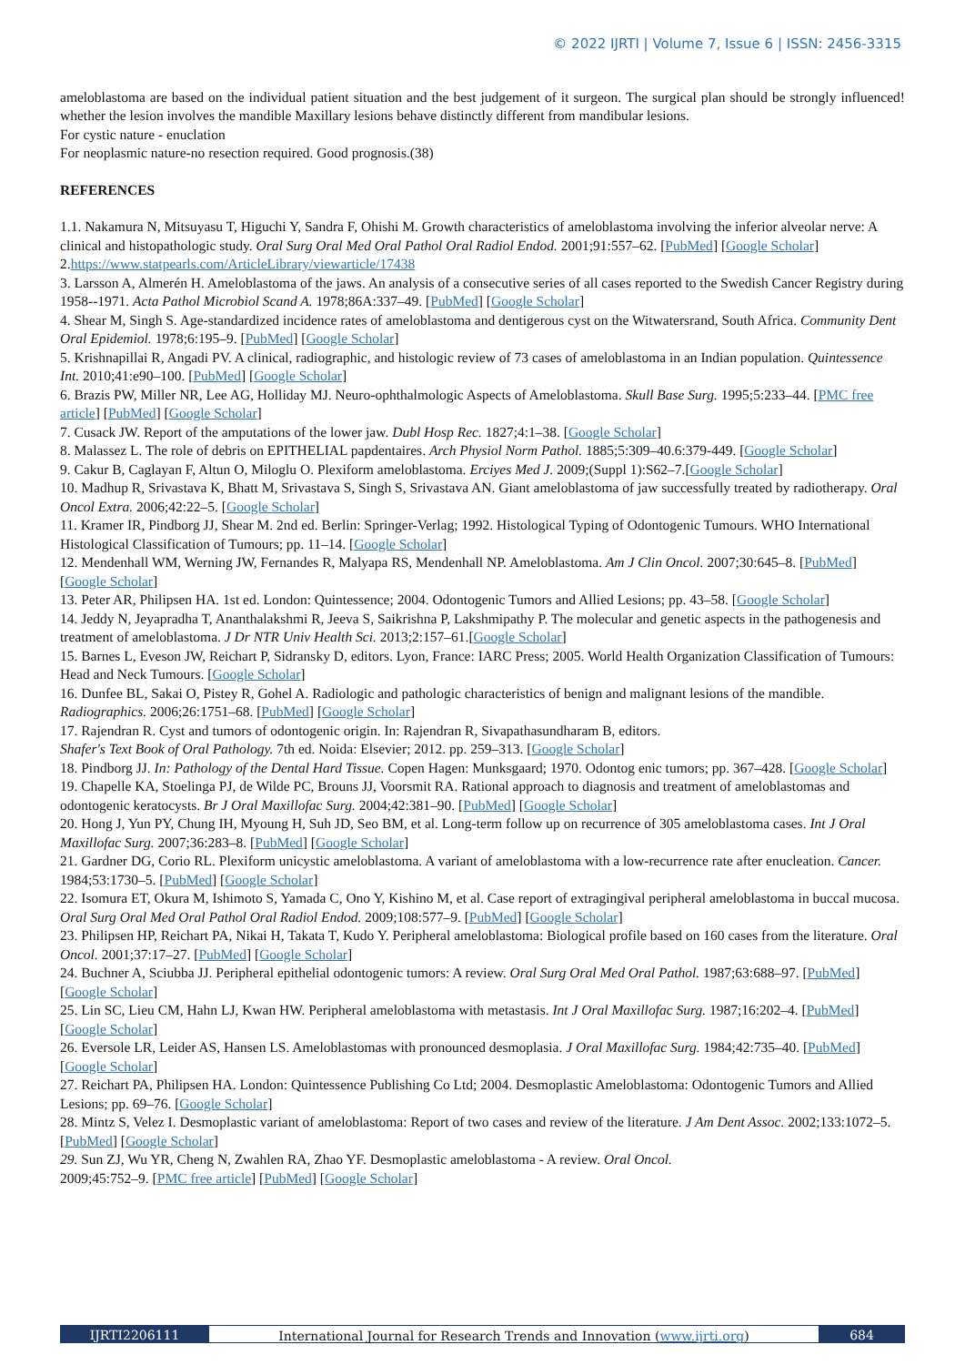© 2022 IJRTI | Volume 7, Issue 6 | ISSN: 2456-3315
ameloblastoma are based on the individual patient situation and the best judgement of it surgeon. The surgical plan should be strongly influenced! whether the lesion involves the mandible Maxillary lesions behave distinctly different from mandibular lesions.
For cystic nature - enuclation
For neoplasmic nature-no resection required. Good prognosis.(38)
REFERENCES
1.1. Nakamura N, Mitsuyasu T, Higuchi Y, Sandra F, Ohishi M. Growth characteristics of ameloblastoma involving the inferior alveolar nerve: A clinical and histopathologic study. Oral Surg Oral Med Oral Pathol Oral Radiol Endod. 2001;91:557–62. [PubMed] [Google Scholar] 2.https://www.statpearls.com/ArticleLibrary/viewarticle/17438
3. Larsson A, Almerén H. Ameloblastoma of the jaws. An analysis of a consecutive series of all cases reported to the Swedish Cancer Registry during 1958--1971. Acta Pathol Microbiol Scand A. 1978;86A:337–49. [PubMed] [Google Scholar]
4. Shear M, Singh S. Age-standardized incidence rates of ameloblastoma and dentigerous cyst on the Witwatersrand, South Africa. Community Dent Oral Epidemiol. 1978;6:195–9. [PubMed] [Google Scholar]
5. Krishnapillai R, Angadi PV. A clinical, radiographic, and histologic review of 73 cases of ameloblastoma in an Indian population. Quintessence Int. 2010;41:e90–100. [PubMed] [Google Scholar]
6. Brazis PW, Miller NR, Lee AG, Holliday MJ. Neuro-ophthalmologic Aspects of Ameloblastoma. Skull Base Surg. 1995;5:233–44. [PMC free article] [PubMed] [Google Scholar]
7. Cusack JW. Report of the amputations of the lower jaw. Dubl Hosp Rec. 1827;4:1–38. [Google Scholar]
8. Malassez L. The role of debris on EPITHELIAL papdentaires. Arch Physiol Norm Pathol. 1885;5:309–40.6:379-449. [Google Scholar]
9. Cakur B, Caglayan F, Altun O, Miloglu O. Plexiform ameloblastoma. Erciyes Med J. 2009;(Suppl 1):S62–7.[Google Scholar]
10. Madhup R, Srivastava K, Bhatt M, Srivastava S, Singh S, Srivastava AN. Giant ameloblastoma of jaw successfully treated by radiotherapy. Oral Oncol Extra. 2006;42:22–5. [Google Scholar]
11. Kramer IR, Pindborg JJ, Shear M. 2nd ed. Berlin: Springer-Verlag; 1992. Histological Typing of Odontogenic Tumours. WHO International Histological Classification of Tumours; pp. 11–14. [Google Scholar]
12. Mendenhall WM, Werning JW, Fernandes R, Malyapa RS, Mendenhall NP. Ameloblastoma. Am J Clin Oncol. 2007;30:645–8. [PubMed] [Google Scholar]
13. Peter AR, Philipsen HA. 1st ed. London: Quintessence; 2004. Odontogenic Tumors and Allied Lesions; pp. 43–58. [Google Scholar]
14. Jeddy N, Jeyapradha T, Ananthalakshmi R, Jeeva S, Saikrishna P, Lakshmipathy P. The molecular and genetic aspects in the pathogenesis and treatment of ameloblastoma. J Dr NTR Univ Health Sci. 2013;2:157–61.[Google Scholar]
15. Barnes L, Eveson JW, Reichart P, Sidransky D, editors. Lyon, France: IARC Press; 2005. World Health Organization Classification of Tumours: Head and Neck Tumours. [Google Scholar]
16. Dunfee BL, Sakai O, Pistey R, Gohel A. Radiologic and pathologic characteristics of benign and malignant lesions of the mandible. Radiographics. 2006;26:1751–68. [PubMed] [Google Scholar]
17. Rajendran R. Cyst and tumors of odontogenic origin. In: Rajendran R, Sivapathasundharam B, editors.
Shafer's Text Book of Oral Pathology. 7th ed. Noida: Elsevier; 2012. pp. 259–313. [Google Scholar]
18. Pindborg JJ. In: Pathology of the Dental Hard Tissue. Copen Hagen: Munksgaard; 1970. Odontog enic tumors; pp. 367–428. [Google Scholar]
19. Chapelle KA, Stoelinga PJ, de Wilde PC, Brouns JJ, Voorsmit RA. Rational approach to diagnosis and treatment of ameloblastomas and odontogenic keratocysts. Br J Oral Maxillofac Surg. 2004;42:381–90. [PubMed] [Google Scholar]
20. Hong J, Yun PY, Chung IH, Myoung H, Suh JD, Seo BM, et al. Long-term follow up on recurrence of 305 ameloblastoma cases. Int J Oral Maxillofac Surg. 2007;36:283–8. [PubMed] [Google Scholar]
21. Gardner DG, Corio RL. Plexiform unicystic ameloblastoma. A variant of ameloblastoma with a low-recurrence rate after enucleation. Cancer. 1984;53:1730–5. [PubMed] [Google Scholar]
22. Isomura ET, Okura M, Ishimoto S, Yamada C, Ono Y, Kishino M, et al. Case report of extragingival peripheral ameloblastoma in buccal mucosa. Oral Surg Oral Med Oral Pathol Oral Radiol Endod. 2009;108:577–9. [PubMed] [Google Scholar]
23. Philipsen HP, Reichart PA, Nikai H, Takata T, Kudo Y. Peripheral ameloblastoma: Biological profile based on 160 cases from the literature. Oral Oncol. 2001;37:17–27. [PubMed] [Google Scholar]
24. Buchner A, Sciubba JJ. Peripheral epithelial odontogenic tumors: A review. Oral Surg Oral Med Oral Pathol. 1987;63:688–97. [PubMed] [Google Scholar]
25. Lin SC, Lieu CM, Hahn LJ, Kwan HW. Peripheral ameloblastoma with metastasis. Int J Oral Maxillofac Surg. 1987;16:202–4. [PubMed] [Google Scholar]
26. Eversole LR, Leider AS, Hansen LS. Ameloblastomas with pronounced desmoplasia. J Oral Maxillofac Surg. 1984;42:735–40. [PubMed] [Google Scholar]
27. Reichart PA, Philipsen HA. London: Quintessence Publishing Co Ltd; 2004. Desmoplastic Ameloblastoma: Odontogenic Tumors and Allied Lesions; pp. 69–76. [Google Scholar]
28. Mintz S, Velez I. Desmoplastic variant of ameloblastoma: Report of two cases and review of the literature. J Am Dent Assoc. 2002;133:1072–5. [PubMed] [Google Scholar]
29. Sun ZJ, Wu YR, Cheng N, Zwahlen RA, Zhao YF. Desmoplastic ameloblastoma - A review. Oral Oncol.
2009;45:752–9. [PMC free article] [PubMed] [Google Scholar]
IJRTI2206111 International Journal for Research Trends and Innovation (www.ijrti.org)
684